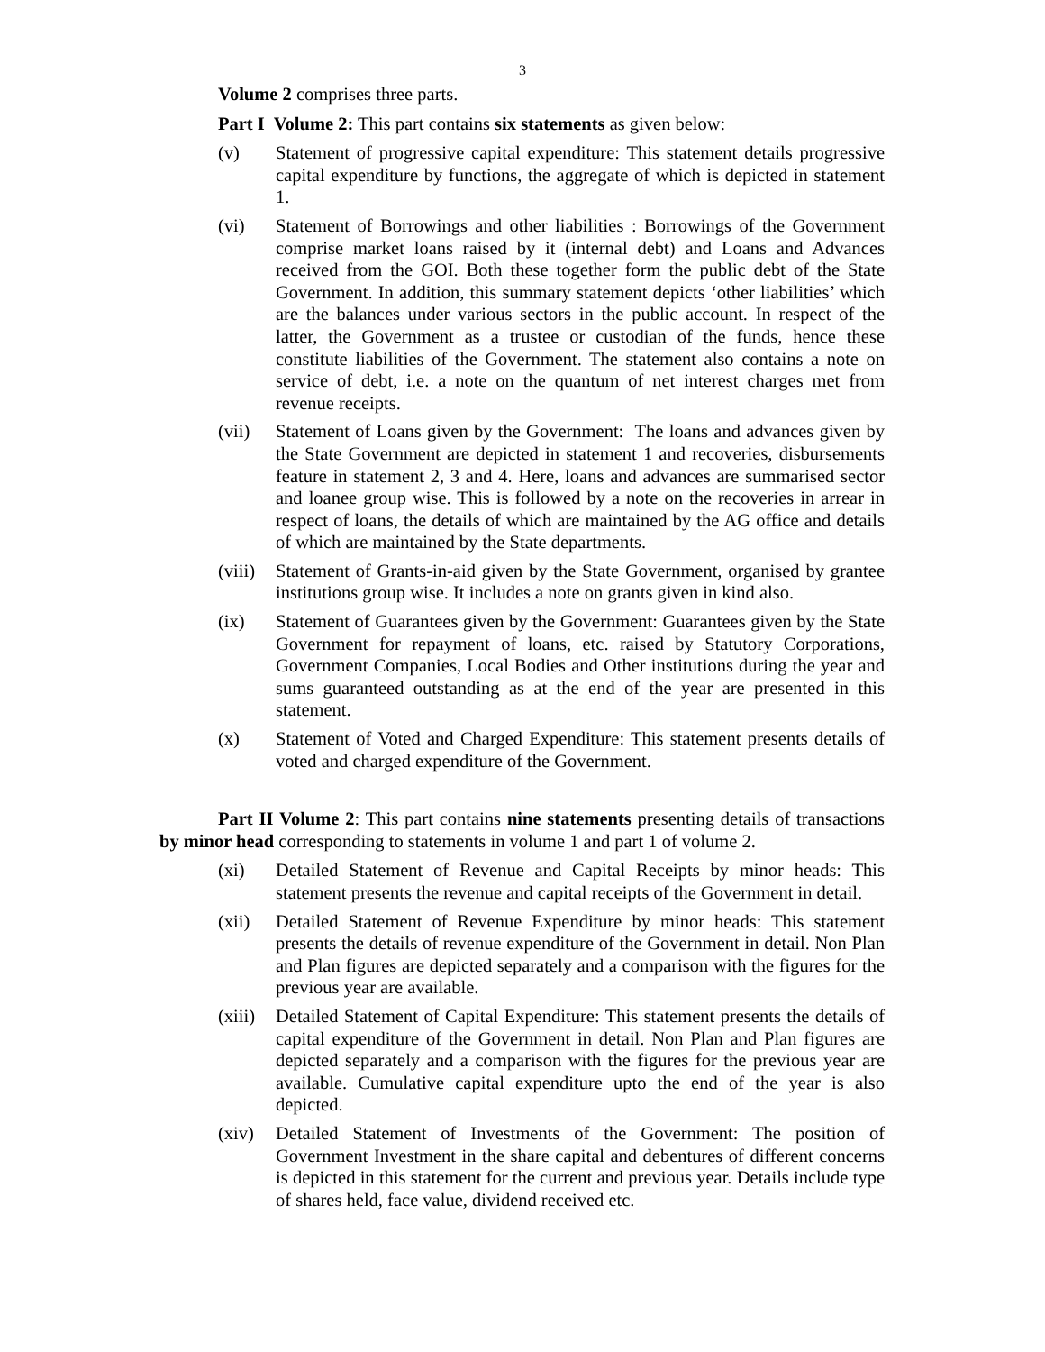3
Volume 2 comprises three parts.
Part I Volume 2: This part contains six statements as given below:
(v) Statement of progressive capital expenditure: This statement details progressive capital expenditure by functions, the aggregate of which is depicted in statement 1.
(vi) Statement of Borrowings and other liabilities : Borrowings of the Government comprise market loans raised by it (internal debt) and Loans and Advances received from the GOI. Both these together form the public debt of the State Government. In addition, this summary statement depicts ‘other liabilities’ which are the balances under various sectors in the public account. In respect of the latter, the Government as a trustee or custodian of the funds, hence these constitute liabilities of the Government. The statement also contains a note on service of debt, i.e. a note on the quantum of net interest charges met from revenue receipts.
(vii) Statement of Loans given by the Government: The loans and advances given by the State Government are depicted in statement 1 and recoveries, disbursements feature in statement 2, 3 and 4. Here, loans and advances are summarised sector and loanee group wise. This is followed by a note on the recoveries in arrear in respect of loans, the details of which are maintained by the AG office and details of which are maintained by the State departments.
(viii) Statement of Grants-in-aid given by the State Government, organised by grantee institutions group wise. It includes a note on grants given in kind also.
(ix) Statement of Guarantees given by the Government: Guarantees given by the State Government for repayment of loans, etc. raised by Statutory Corporations, Government Companies, Local Bodies and Other institutions during the year and sums guaranteed outstanding as at the end of the year are presented in this statement.
(x) Statement of Voted and Charged Expenditure: This statement presents details of voted and charged expenditure of the Government.
Part II Volume 2: This part contains nine statements presenting details of transactions by minor head corresponding to statements in volume 1 and part 1 of volume 2.
(xi) Detailed Statement of Revenue and Capital Receipts by minor heads: This statement presents the revenue and capital receipts of the Government in detail.
(xii) Detailed Statement of Revenue Expenditure by minor heads: This statement presents the details of revenue expenditure of the Government in detail. Non Plan and Plan figures are depicted separately and a comparison with the figures for the previous year are available.
(xiii) Detailed Statement of Capital Expenditure: This statement presents the details of capital expenditure of the Government in detail. Non Plan and Plan figures are depicted separately and a comparison with the figures for the previous year are available. Cumulative capital expenditure upto the end of the year is also depicted.
(xiv) Detailed Statement of Investments of the Government: The position of Government Investment in the share capital and debentures of different concerns is depicted in this statement for the current and previous year. Details include type of shares held, face value, dividend received etc.